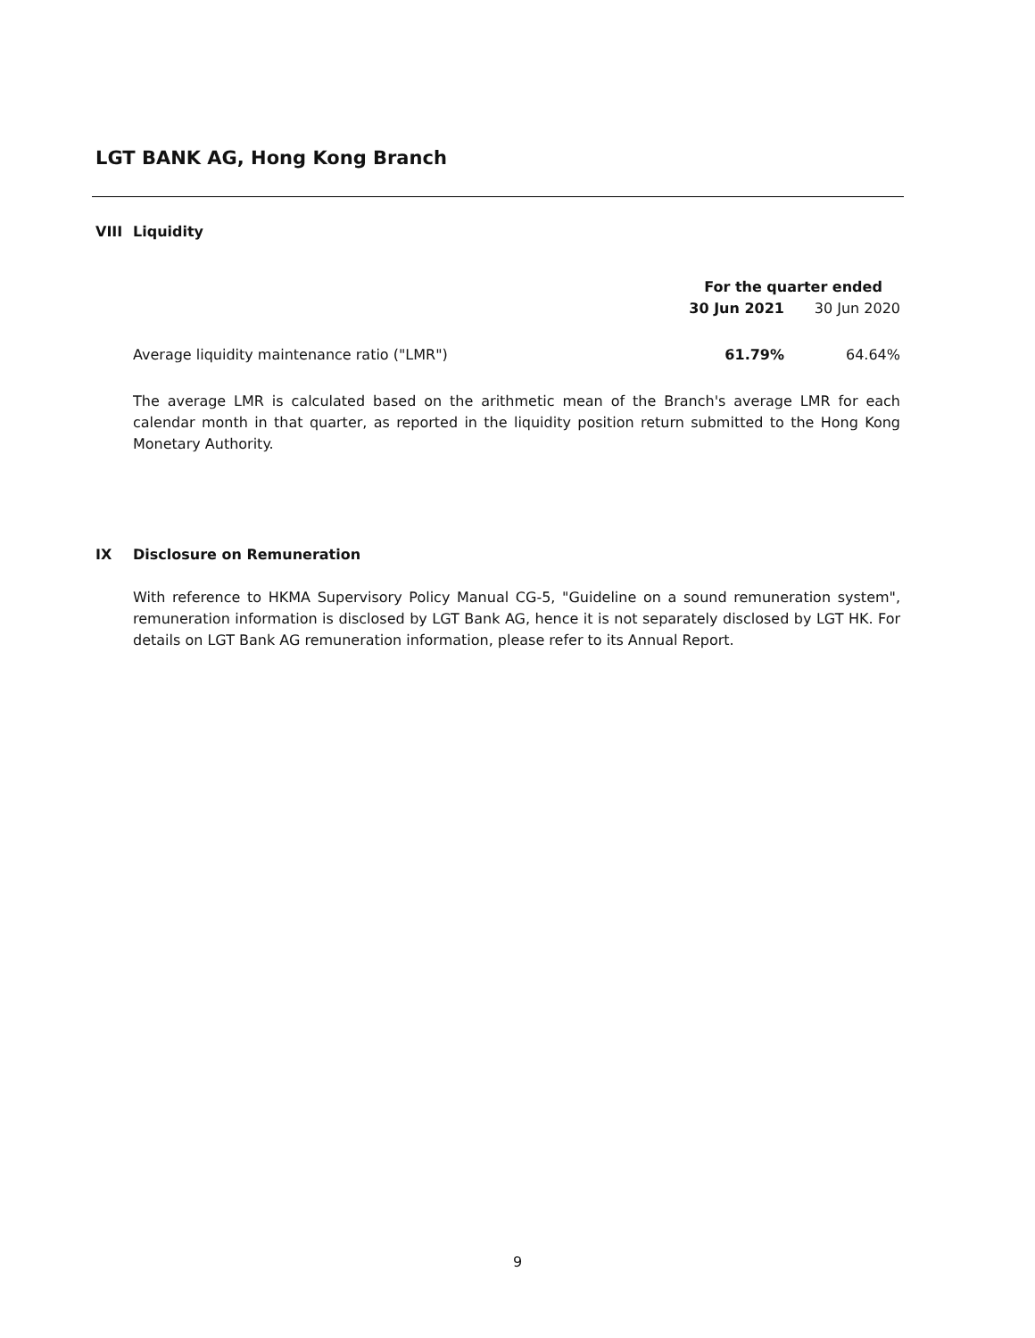LGT BANK AG, Hong Kong Branch
VIII Liquidity
| | For the quarter ended | |
| | 30 Jun 2021 | 30 Jun 2020 |
| Average liquidity maintenance ratio ("LMR") | 61.79% | 64.64% |
The average LMR is calculated based on the arithmetic mean of the Branch's average LMR for each calendar month in that quarter, as reported in the liquidity position return submitted to the Hong Kong Monetary Authority.
IX Disclosure on Remuneration
With reference to HKMA Supervisory Policy Manual CG-5, "Guideline on a sound remuneration system", remuneration information is disclosed by LGT Bank AG, hence it is not separately disclosed by LGT HK. For details on LGT Bank AG remuneration information, please refer to its Annual Report.
9